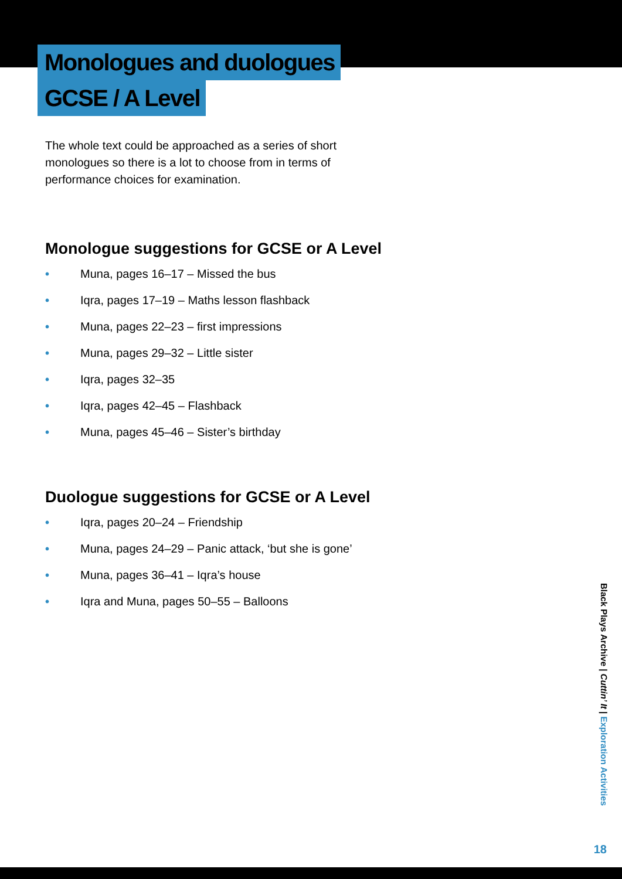Monologues and duologues
GCSE / A Level
The whole text could be approached as a series of short monologues so there is a lot to choose from in terms of performance choices for examination.
Monologue suggestions for GCSE or A Level
• Muna, pages 16–17 – Missed the bus
• Iqra, pages 17–19 – Maths lesson flashback
• Muna, pages 22–23 – first impressions
• Muna, pages 29–32 – Little sister
• Iqra, pages 32–35
• Iqra, pages 42–45 – Flashback
• Muna, pages 45–46 – Sister’s birthday
Duologue suggestions for GCSE or A Level
• Iqra, pages 20–24 – Friendship
• Muna, pages 24–29 – Panic attack, ‘but she is gone’
• Muna, pages 36–41 – Iqra’s house
• Iqra and Muna, pages 50–55 – Balloons
Black Plays Archive | Cuttin’ It | Exploration Activities
18